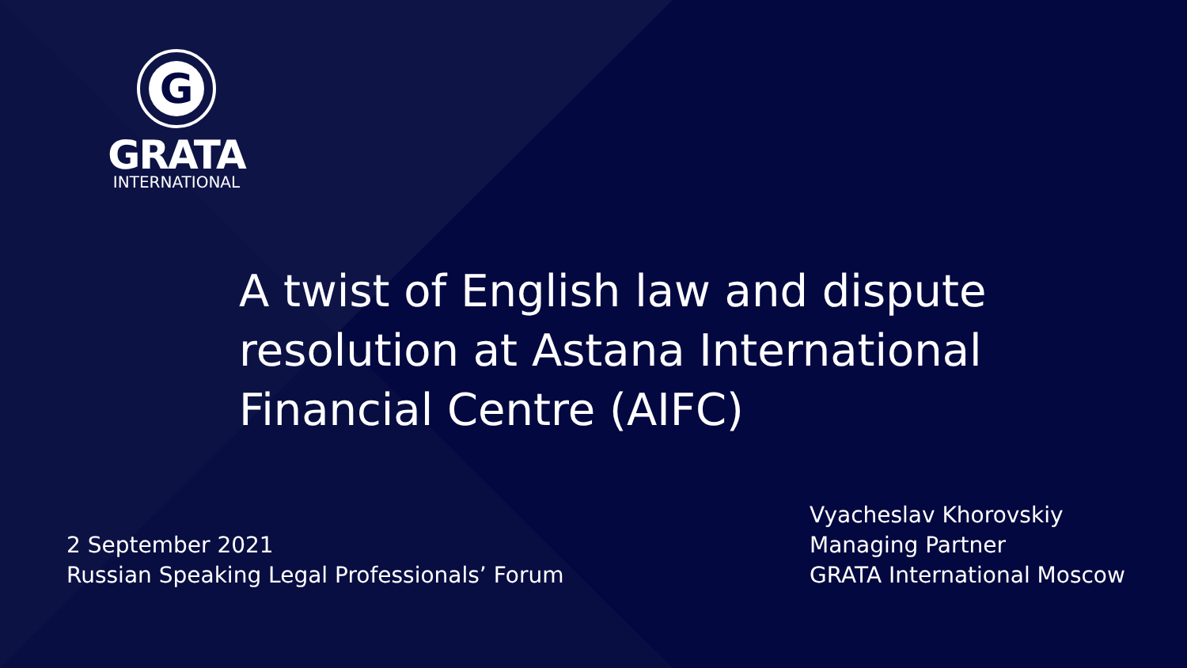G
GRATA
INTERNATIONAL
A twist of English law and dispute
resolution at Astana International
Financial Centre (AIFC)
2 September 2021
Russian Speaking Legal Professionals’ Forum
Vyacheslav Khorovskiy
Managing Partner
GRATA International Moscow